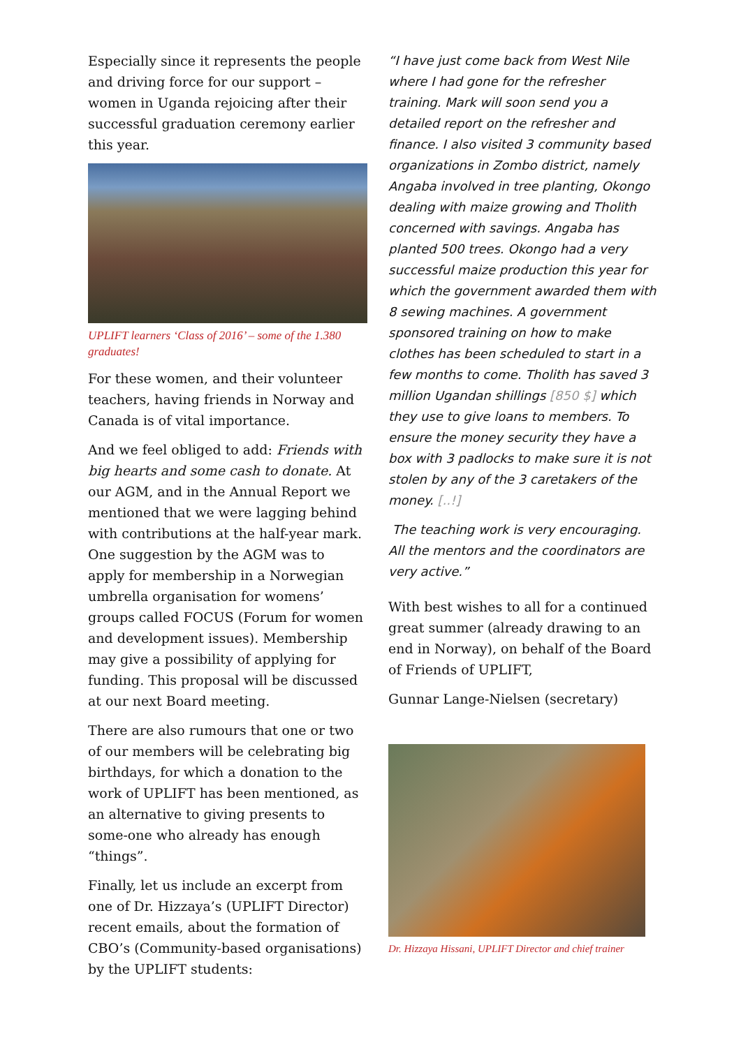Especially since it represents the people and driving force for our support – women in Uganda rejoicing after their successful graduation ceremony earlier this year.
UPLIFT learners ‘Class of 2016’ – some of the 1.380 graduates!
For these women, and their volunteer teachers, having friends in Norway and Canada is of vital importance.
And we feel obliged to add: Friends with big hearts and some cash to donate. At our AGM, and in the Annual Report we mentioned that we were lagging behind with contributions at the half-year mark. One suggestion by the AGM was to apply for membership in a Norwegian umbrella organisation for womens’ groups called FOCUS (Forum for women and development issues). Membership may give a possibility of applying for funding. This proposal will be discussed at our next Board meeting.
There are also rumours that one or two of our members will be celebrating big birthdays, for which a donation to the work of UPLIFT has been mentioned, as an alternative to giving presents to some-one who already has enough “things”.
Finally, let us include an excerpt from one of Dr. Hizzaya’s (UPLIFT Director) recent emails, about the formation of CBO’s (Community-based organisations) by the UPLIFT students:
“I have just come back from West Nile where I had gone for the refresher training. Mark will soon send you a detailed report on the refresher and finance. I also visited 3 community based organizations in Zombo district, namely Angaba involved in tree planting, Okongo dealing with maize growing and Tholith concerned with savings. Angaba has planted 500 trees. Okongo had a very successful maize production this year for which the government awarded them with 8 sewing machines. A government sponsored training on how to make clothes has been scheduled to start in a few months to come. Tholith has saved 3 million Ugandan shillings [850 $] which they use to give loans to members. To ensure the money security they have a box with 3 padlocks to make sure it is not stolen by any of the 3 caretakers of the money. [..!]
The teaching work is very encouraging. All the mentors and the coordinators are very active.”
With best wishes to all for a continued great summer (already drawing to an end in Norway), on behalf of the Board of Friends of UPLIFT,
Gunnar Lange-Nielsen (secretary)
Dr. Hizzaya Hissani, UPLIFT Director and chief trainer